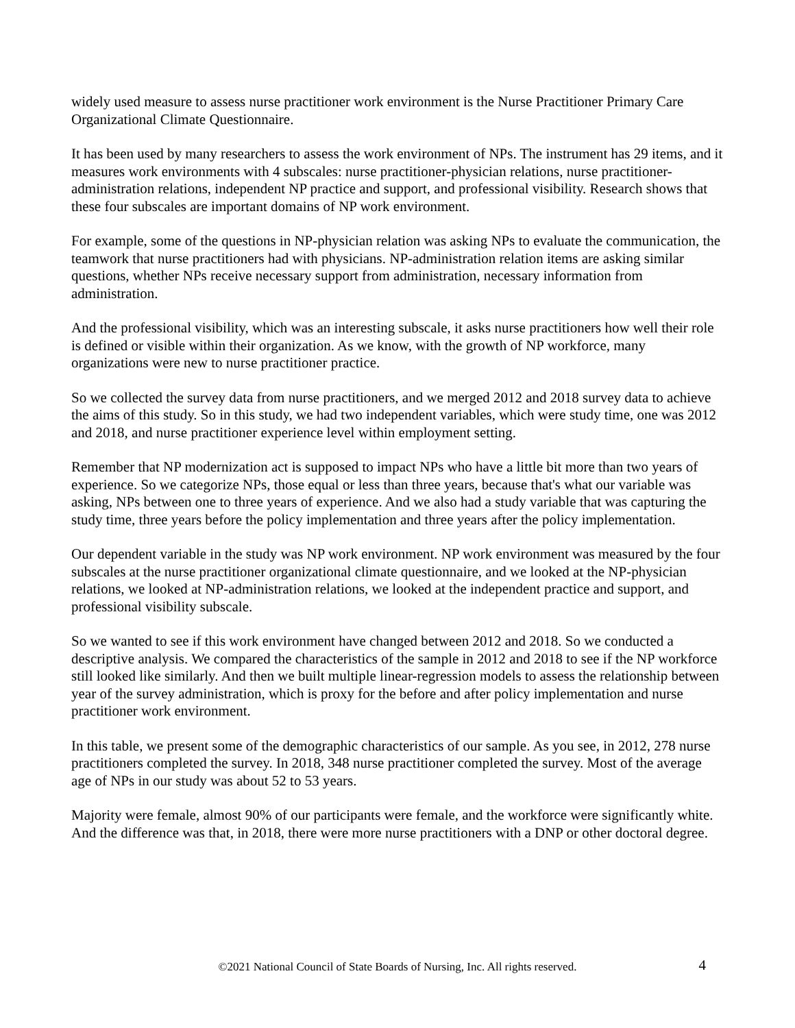widely used measure to assess nurse practitioner work environment is the Nurse Practitioner Primary Care Organizational Climate Questionnaire.
It has been used by many researchers to assess the work environment of NPs. The instrument has 29 items, and it measures work environments with 4 subscales: nurse practitioner-physician relations, nurse practitioner-administration relations, independent NP practice and support, and professional visibility. Research shows that these four subscales are important domains of NP work environment.
For example, some of the questions in NP-physician relation was asking NPs to evaluate the communication, the teamwork that nurse practitioners had with physicians. NP-administration relation items are asking similar questions, whether NPs receive necessary support from administration, necessary information from administration.
And the professional visibility, which was an interesting subscale, it asks nurse practitioners how well their role is defined or visible within their organization. As we know, with the growth of NP workforce, many organizations were new to nurse practitioner practice.
So we collected the survey data from nurse practitioners, and we merged 2012 and 2018 survey data to achieve the aims of this study. So in this study, we had two independent variables, which were study time, one was 2012 and 2018, and nurse practitioner experience level within employment setting.
Remember that NP modernization act is supposed to impact NPs who have a little bit more than two years of experience. So we categorize NPs, those equal or less than three years, because that's what our variable was asking, NPs between one to three years of experience. And we also had a study variable that was capturing the study time, three years before the policy implementation and three years after the policy implementation.
Our dependent variable in the study was NP work environment. NP work environment was measured by the four subscales at the nurse practitioner organizational climate questionnaire, and we looked at the NP-physician relations, we looked at NP-administration relations, we looked at the independent practice and support, and professional visibility subscale.
So we wanted to see if this work environment have changed between 2012 and 2018. So we conducted a descriptive analysis. We compared the characteristics of the sample in 2012 and 2018 to see if the NP workforce still looked like similarly. And then we built multiple linear-regression models to assess the relationship between year of the survey administration, which is proxy for the before and after policy implementation and nurse practitioner work environment.
In this table, we present some of the demographic characteristics of our sample. As you see, in 2012, 278 nurse practitioners completed the survey. In 2018, 348 nurse practitioner completed the survey. Most of the average age of NPs in our study was about 52 to 53 years.
Majority were female, almost 90% of our participants were female, and the workforce were significantly white. And the difference was that, in 2018, there were more nurse practitioners with a DNP or other doctoral degree.
©2021 National Council of State Boards of Nursing, Inc. All rights reserved.
4